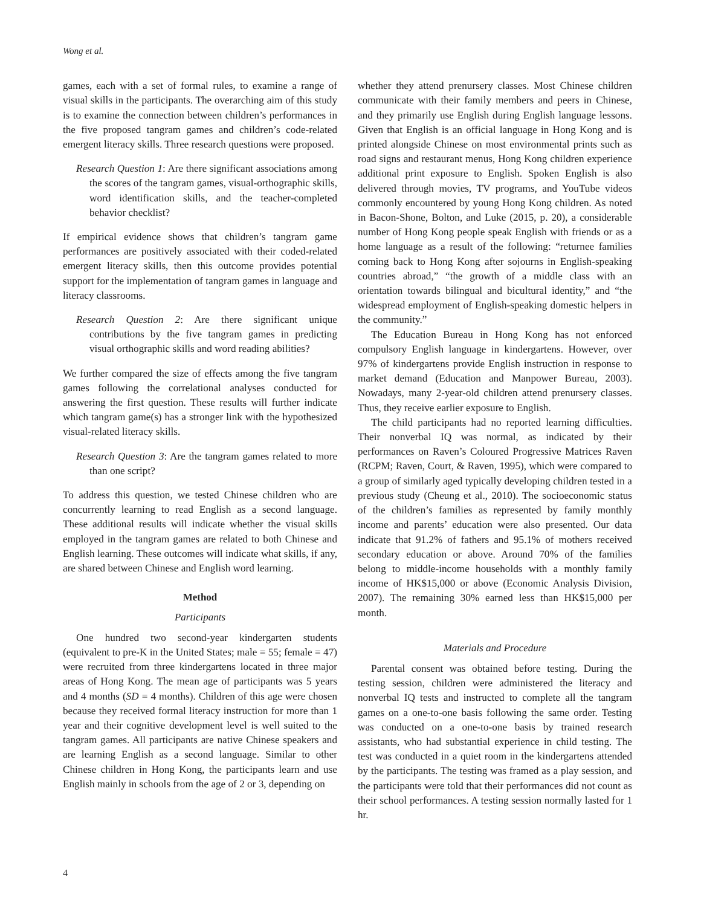Wong et al.
games, each with a set of formal rules, to examine a range of visual skills in the participants. The overarching aim of this study is to examine the connection between children’s performances in the five proposed tangram games and children’s code-related emergent literacy skills. Three research questions were proposed.
Research Question 1: Are there significant associations among the scores of the tangram games, visual-orthographic skills, word identification skills, and the teacher-completed behavior checklist?
If empirical evidence shows that children’s tangram game performances are positively associated with their coded-related emergent literacy skills, then this outcome provides potential support for the implementation of tangram games in language and literacy classrooms.
Research Question 2: Are there significant unique contributions by the five tangram games in predicting visual orthographic skills and word reading abilities?
We further compared the size of effects among the five tangram games following the correlational analyses conducted for answering the first question. These results will further indicate which tangram game(s) has a stronger link with the hypothesized visual-related literacy skills.
Research Question 3: Are the tangram games related to more than one script?
To address this question, we tested Chinese children who are concurrently learning to read English as a second language. These additional results will indicate whether the visual skills employed in the tangram games are related to both Chinese and English learning. These outcomes will indicate what skills, if any, are shared between Chinese and English word learning.
Method
Participants
One hundred two second-year kindergarten students (equivalent to pre-K in the United States; male = 55; female = 47) were recruited from three kindergartens located in three major areas of Hong Kong. The mean age of participants was 5 years and 4 months (SD = 4 months). Children of this age were chosen because they received formal literacy instruction for more than 1 year and their cognitive development level is well suited to the tangram games. All participants are native Chinese speakers and are learning English as a second language. Similar to other Chinese children in Hong Kong, the participants learn and use English mainly in schools from the age of 2 or 3, depending on
whether they attend prenursery classes. Most Chinese children communicate with their family members and peers in Chinese, and they primarily use English during English language lessons. Given that English is an official language in Hong Kong and is printed alongside Chinese on most environmental prints such as road signs and restaurant menus, Hong Kong children experience additional print exposure to English. Spoken English is also delivered through movies, TV programs, and YouTube videos commonly encountered by young Hong Kong children. As noted in Bacon-Shone, Bolton, and Luke (2015, p. 20), a considerable number of Hong Kong people speak English with friends or as a home language as a result of the following: “returnee families coming back to Hong Kong after sojourns in English-speaking countries abroad,” “the growth of a middle class with an orientation towards bilingual and bicultural identity,” and “the widespread employment of English-speaking domestic helpers in the community.”
The Education Bureau in Hong Kong has not enforced compulsory English language in kindergartens. However, over 97% of kindergartens provide English instruction in response to market demand (Education and Manpower Bureau, 2003). Nowadays, many 2-year-old children attend prenursery classes. Thus, they receive earlier exposure to English.
The child participants had no reported learning difficulties. Their nonverbal IQ was normal, as indicated by their performances on Raven’s Coloured Progressive Matrices Raven (RCPM; Raven, Court, & Raven, 1995), which were compared to a group of similarly aged typically developing children tested in a previous study (Cheung et al., 2010). The socioeconomic status of the children’s families as represented by family monthly income and parents’ education were also presented. Our data indicate that 91.2% of fathers and 95.1% of mothers received secondary education or above. Around 70% of the families belong to middle-income households with a monthly family income of HK$15,000 or above (Economic Analysis Division, 2007). The remaining 30% earned less than HK$15,000 per month.
Materials and Procedure
Parental consent was obtained before testing. During the testing session, children were administered the literacy and nonverbal IQ tests and instructed to complete all the tangram games on a one-to-one basis following the same order. Testing was conducted on a one-to-one basis by trained research assistants, who had substantial experience in child testing. The test was conducted in a quiet room in the kindergartens attended by the participants. The testing was framed as a play session, and the participants were told that their performances did not count as their school performances. A testing session normally lasted for 1 hr.
4